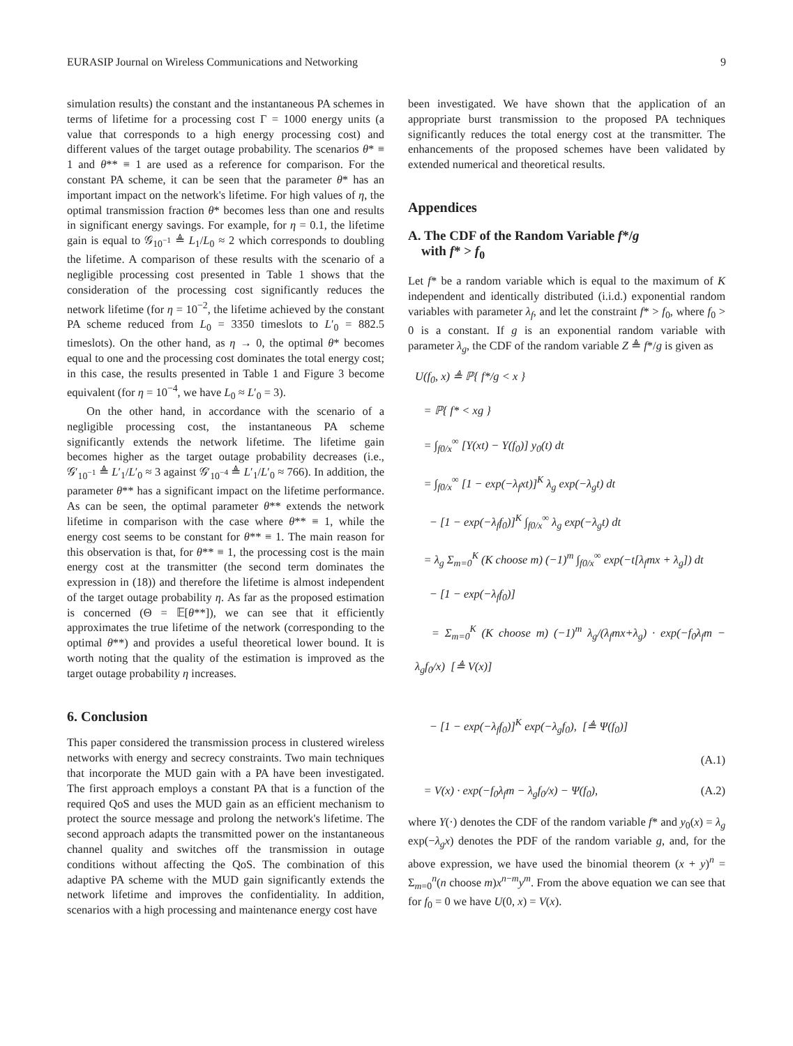EURASIP Journal on Wireless Communications and Networking 9
simulation results) the constant and the instantaneous PA schemes in terms of lifetime for a processing cost Γ = 1000 energy units (a value that corresponds to a high energy processing cost) and different values of the target outage probability. The scenarios θ* ≡ 1 and θ** ≡ 1 are used as a reference for comparison. For the constant PA scheme, it can be seen that the parameter θ* has an important impact on the network's lifetime. For high values of η, the optimal transmission fraction θ* becomes less than one and results in significant energy savings. For example, for η = 0.1, the lifetime gain is equal to 𝒢<sub>10<sup>−1</sup></sub> ≜ L<sub>1</sub>/L<sub>0</sub> ≈ 2 which corresponds to doubling the lifetime. A comparison of these results with the scenario of a negligible processing cost presented in Table 1 shows that the consideration of the processing cost significantly reduces the network lifetime (for η = 10<sup>−2</sup>, the lifetime achieved by the constant PA scheme reduced from L<sub>0</sub> = 3350 timeslots to L′<sub>0</sub> = 882.5 timeslots). On the other hand, as η → 0, the optimal θ* becomes equal to one and the processing cost dominates the total energy cost; in this case, the results presented in Table 1 and Figure 3 become equivalent (for η = 10<sup>−4</sup>, we have L<sub>0</sub> ≈ L′<sub>0</sub> = 3).
On the other hand, in accordance with the scenario of a negligible processing cost, the instantaneous PA scheme significantly extends the network lifetime. The lifetime gain becomes higher as the target outage probability decreases (i.e., 𝒢′<sub>10<sup>−1</sup></sub> ≜ L′<sub>1</sub>/L′<sub>0</sub> ≈ 3 against 𝒢′<sub>10<sup>−4</sup></sub> ≜ L′<sub>1</sub>/L′<sub>0</sub> ≈ 766). In addition, the parameter θ** has a significant impact on the lifetime performance. As can be seen, the optimal parameter θ** extends the network lifetime in comparison with the case where θ** ≡ 1, while the energy cost seems to be constant for θ** ≡ 1. The main reason for this observation is that, for θ** ≡ 1, the processing cost is the main energy cost at the transmitter (the second term dominates the expression in (18)) and therefore the lifetime is almost independent of the target outage probability η. As far as the proposed estimation is concerned (Θ = 𝔼[θ**]), we can see that it efficiently approximates the true lifetime of the network (corresponding to the optimal θ**) and provides a useful theoretical lower bound. It is worth noting that the quality of the estimation is improved as the target outage probability η increases.
6. Conclusion
This paper considered the transmission process in clustered wireless networks with energy and secrecy constraints. Two main techniques that incorporate the MUD gain with a PA have been investigated. The first approach employs a constant PA that is a function of the required QoS and uses the MUD gain as an efficient mechanism to protect the source message and prolong the network's lifetime. The second approach adapts the transmitted power on the instantaneous channel quality and switches off the transmission in outage conditions without affecting the QoS. The combination of this adaptive PA scheme with the MUD gain significantly extends the network lifetime and improves the confidentiality. In addition, scenarios with a high processing and maintenance energy cost have
been investigated. We have shown that the application of an appropriate burst transmission to the proposed PA techniques significantly reduces the total energy cost at the transmitter. The enhancements of the proposed schemes have been validated by extended numerical and theoretical results.
Appendices
A. The CDF of the Random Variable f*/g
with f* > f<sub>0</sub>
Let f* be a random variable which is equal to the maximum of K independent and identically distributed (i.i.d.) exponential random variables with parameter λ<sub>f</sub>, and let the constraint f* > f<sub>0</sub>, where f<sub>0</sub> > 0 is a constant. If g is an exponential random variable with parameter λ<sub>g</sub>, the CDF of the random variable Z ≜ f*/g is given as
U(f<sub>0</sub>, x) ≜ ℙ{ f*/g < x }
= ℙ{ f* < xg }
= ∫<sub>f0/x</sub><sup>∞</sup> [Y(xt) − Y(f<sub>0</sub>)] y<sub>0</sub>(t) dt
= ∫<sub>f0/x</sub><sup>∞</sup> [1 − exp(−λ<sub>f</sub>xt)]<sup>K</sup> λ<sub>g</sub> exp(−λ<sub>g</sub>t) dt
− [1 − exp(−λ<sub>f</sub>f<sub>0</sub>)]<sup>K</sup> ∫<sub>f0/x</sub><sup>∞</sup> λ<sub>g</sub> exp(−λ<sub>g</sub>t) dt
= λ<sub>g</sub> Σ<sub>m=0</sub><sup>K</sup> (K choose m) (−1)<sup>m</sup> ∫<sub>f0/x</sub><sup>∞</sup> exp(−t[λ<sub>f</sub>mx + λ<sub>g</sub>]) dt
− [1 − exp(−λ<sub>f</sub>f<sub>0</sub>)]
= Σ<sub>m=0</sub><sup>K</sup> (K choose m) (−1)<sup>m</sup> λ<sub>g</sub>/(λ<sub>f</sub>mx+λ<sub>g</sub>) · exp(−f<sub>0</sub>λ<sub>f</sub>m − λ<sub>g</sub>f<sub>0</sub>/x) [≜ V(x)]
− [1 − exp(−λ<sub>f</sub>f<sub>0</sub>)]<sup>K</sup> exp(−λ<sub>g</sub>f<sub>0</sub>), [≜ Ψ(f<sub>0</sub>)]
(A.1)
= V(x) · exp(−f<sub>0</sub>λ<sub>f</sub>m − λ<sub>g</sub>f<sub>0</sub>/x) − Ψ(f<sub>0</sub>), (A.2)
where Y(·) denotes the CDF of the random variable f* and y<sub>0</sub>(x) = λ<sub>g</sub> exp(−λ<sub>g</sub>x) denotes the PDF of the random variable g, and, for the above expression, we have used the binomial theorem (x + y)<sup>n</sup> = Σ<sub>m=0</sub><sup>n</sup>(n choose m)x<sup>n−m</sup>y<sup>m</sup>. From the above equation we can see that for f<sub>0</sub> = 0 we have U(0, x) = V(x).